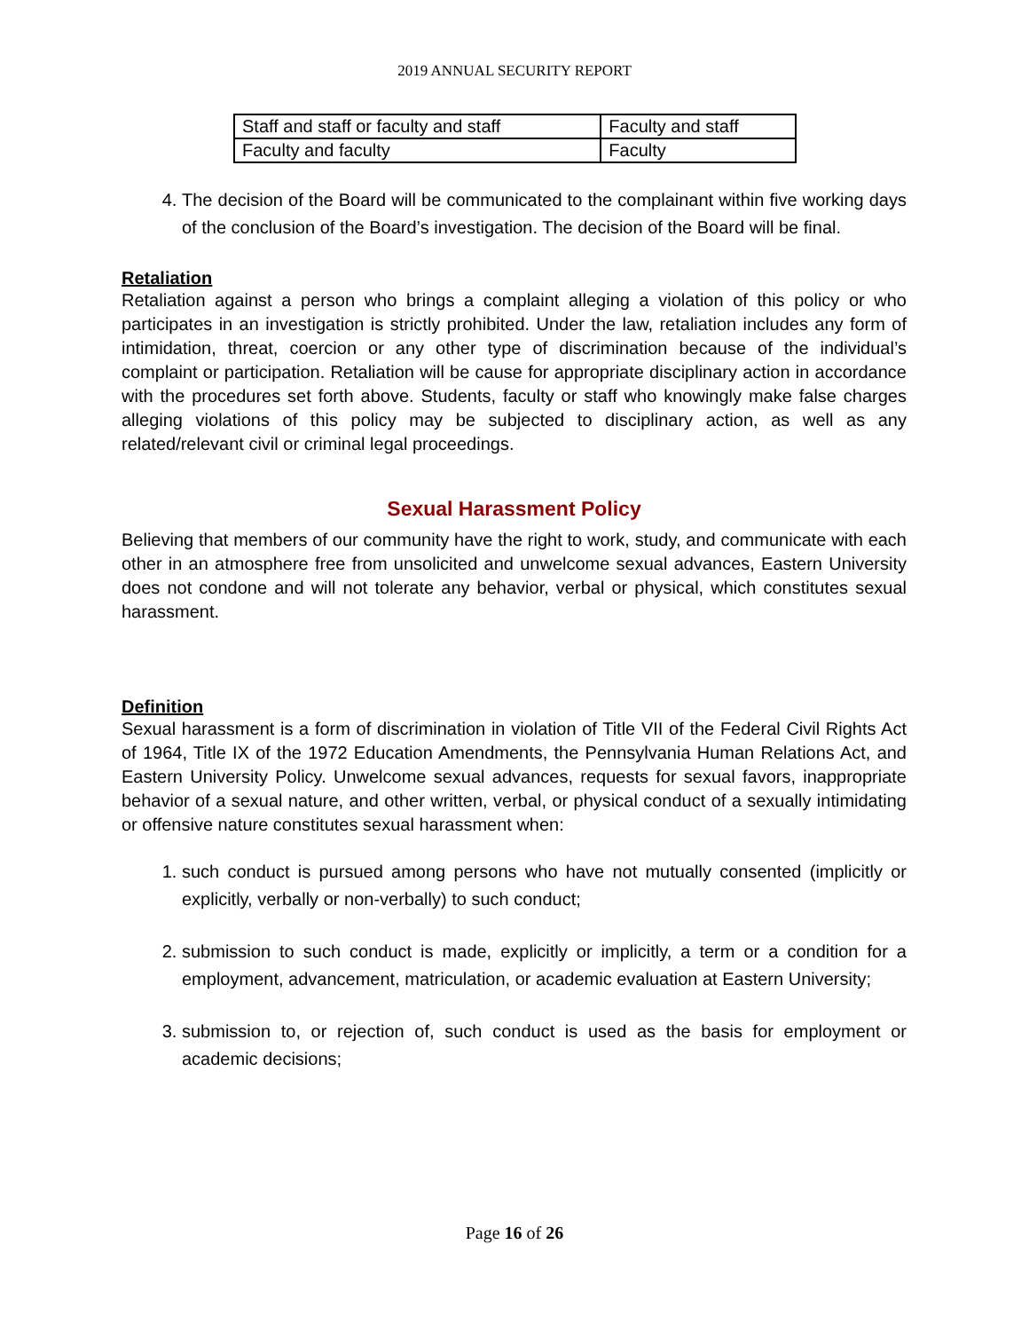2019 ANNUAL SECURITY REPORT
| Staff and staff or faculty and staff | Faculty and staff |
| Faculty and faculty | Faculty |
4. The decision of the Board will be communicated to the complainant within five working days of the conclusion of the Board’s investigation. The decision of the Board will be final.
Retaliation
Retaliation against a person who brings a complaint alleging a violation of this policy or who participates in an investigation is strictly prohibited. Under the law, retaliation includes any form of intimidation, threat, coercion or any other type of discrimination because of the individual’s complaint or participation. Retaliation will be cause for appropriate disciplinary action in accordance with the procedures set forth above. Students, faculty or staff who knowingly make false charges alleging violations of this policy may be subjected to disciplinary action, as well as any related/relevant civil or criminal legal proceedings.
Sexual Harassment Policy
Believing that members of our community have the right to work, study, and communicate with each other in an atmosphere free from unsolicited and unwelcome sexual advances, Eastern University does not condone and will not tolerate any behavior, verbal or physical, which constitutes sexual harassment.
Definition
Sexual harassment is a form of discrimination in violation of Title VII of the Federal Civil Rights Act of 1964, Title IX of the 1972 Education Amendments, the Pennsylvania Human Relations Act, and Eastern University Policy. Unwelcome sexual advances, requests for sexual favors, inappropriate behavior of a sexual nature, and other written, verbal, or physical conduct of a sexually intimidating or offensive nature constitutes sexual harassment when:
1. such conduct is pursued among persons who have not mutually consented (implicitly or explicitly, verbally or non-verbally) to such conduct;
2. submission to such conduct is made, explicitly or implicitly, a term or a condition for a employment, advancement, matriculation, or academic evaluation at Eastern University;
3. submission to, or rejection of, such conduct is used as the basis for employment or academic decisions;
Page 16 of 26